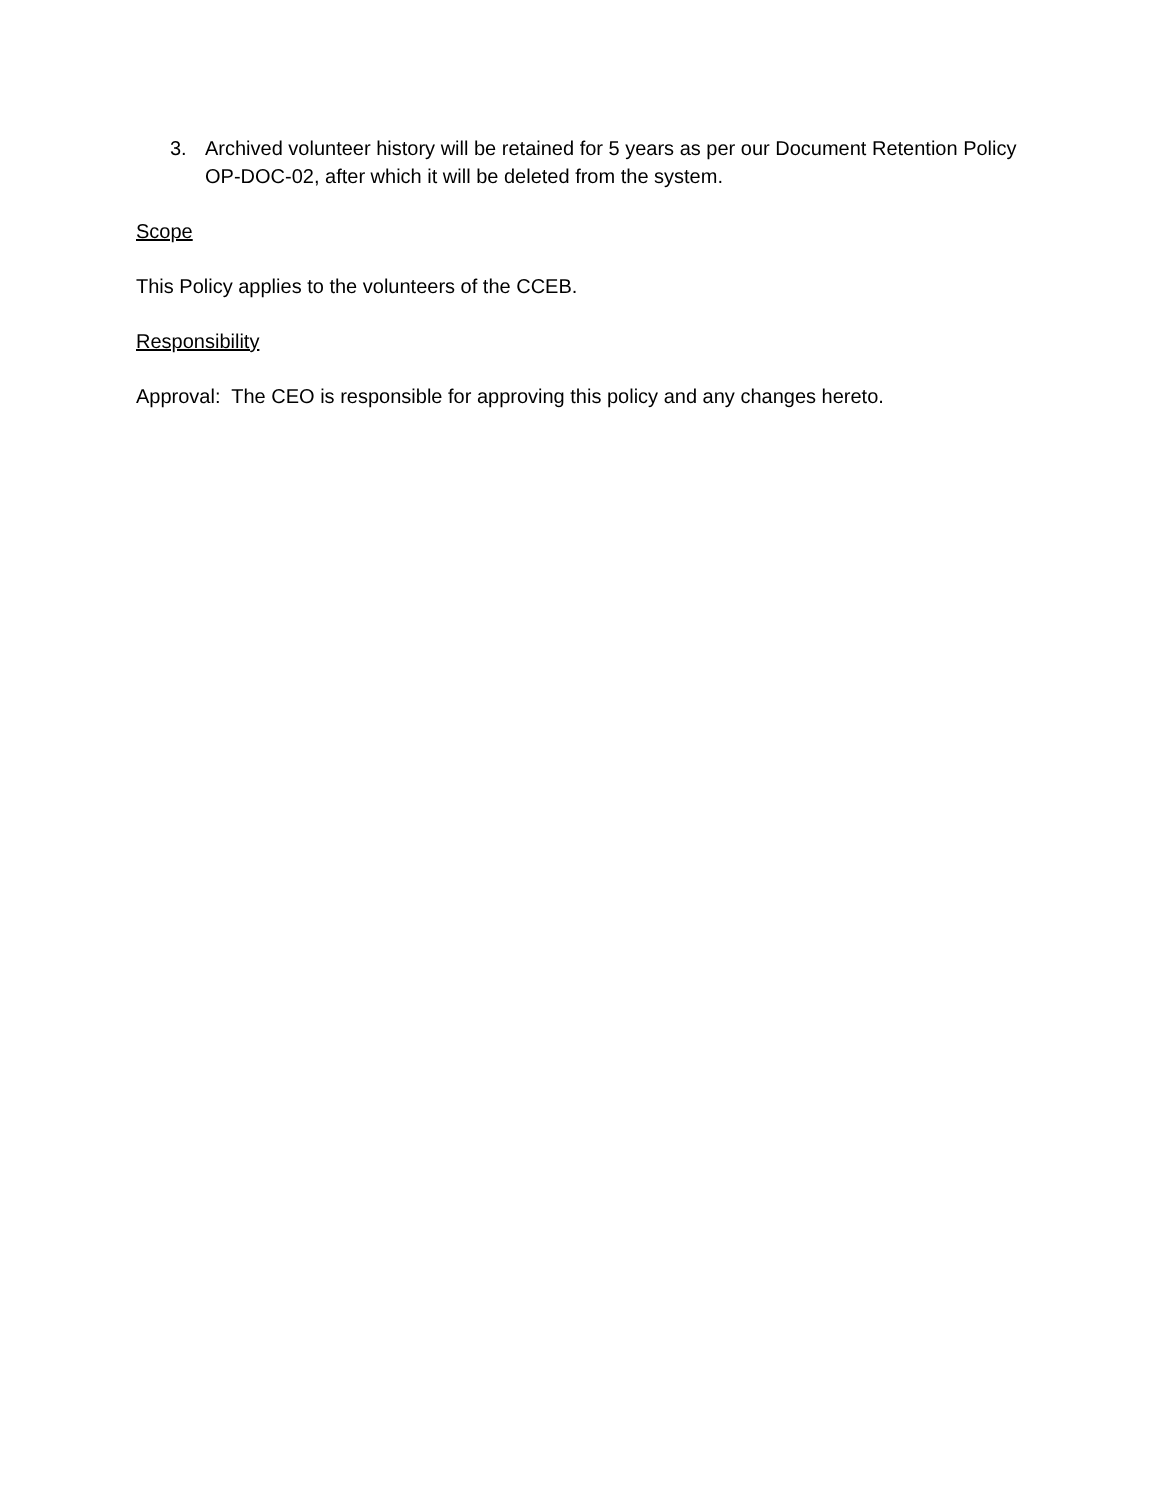3. Archived volunteer history will be retained for 5 years as per our Document Retention Policy OP-DOC-02, after which it will be deleted from the system.
Scope
This Policy applies to the volunteers of the CCEB.
Responsibility
Approval: The CEO is responsible for approving this policy and any changes hereto.